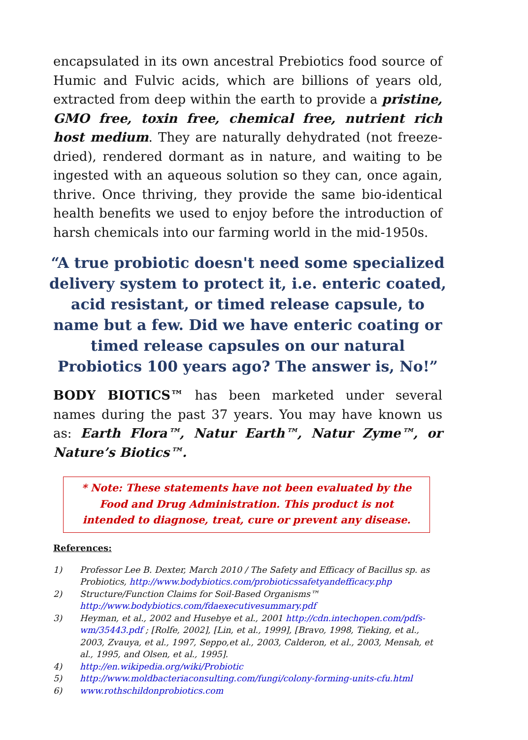encapsulated in its own ancestral Prebiotics food source of Humic and Fulvic acids, which are billions of years old, extracted from deep within the earth to provide a pristine, GMO free, toxin free, chemical free, nutrient rich host medium. They are naturally dehydrated (not freeze-dried), rendered dormant as in nature, and waiting to be ingested with an aqueous solution so they can, once again, thrive. Once thriving, they provide the same bio-identical health benefits we used to enjoy before the introduction of harsh chemicals into our farming world in the mid-1950s.
“A true probiotic doesn't need some specialized delivery system to protect it, i.e. enteric coated, acid resistant, or timed release capsule, to name but a few. Did we have enteric coating or timed release capsules on our natural Probiotics 100 years ago? The answer is, No!”
BODY BIOTICS™ has been marketed under several names during the past 37 years. You may have known us as: Earth Flora™, Natur Earth™, Natur Zyme™, or Nature’s Biotics™.
* Note: These statements have not been evaluated by the Food and Drug Administration. This product is not intended to diagnose, treat, cure or prevent any disease.
References:
1) Professor Lee B. Dexter, March 2010 / The Safety and Efficacy of Bacillus sp. as Probiotics, http://www.bodybiotics.com/probioticssafetyandefficacy.php
2) Structure/Function Claims for Soil-Based Organisms™ http://www.bodybiotics.com/fdaexecutivesummary.pdf
3) Heyman, et al., 2002 and Husebye et al., 2001 http://cdn.intechopen.com/pdfs-wm/35443.pdf ; [Rolfe, 2002], [Lin, et al., 1999], [Bravo, 1998, Tieking, et al., 2003, Zvauya, et al., 1997, Seppo,et al., 2003, Calderon, et al., 2003, Mensah, et al., 1995, and Olsen, et al., 1995].
4) http://en.wikipedia.org/wiki/Probiotic
5) http://www.moldbacteriaconsulting.com/fungi/colony-forming-units-cfu.html
6) www.rothschildonprobiotics.com